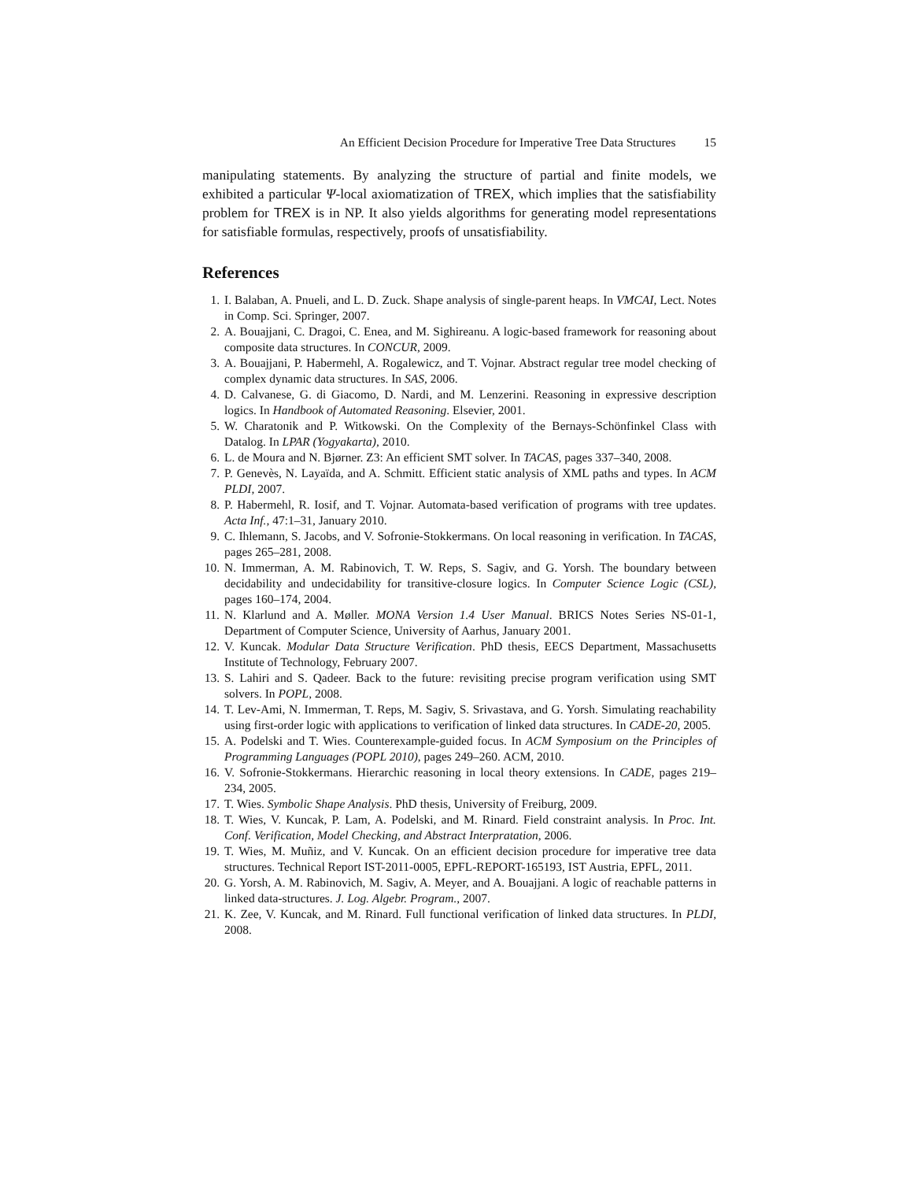An Efficient Decision Procedure for Imperative Tree Data Structures 15
manipulating statements. By analyzing the structure of partial and finite models, we exhibited a particular Ψ-local axiomatization of TREX, which implies that the satisfiability problem for TREX is in NP. It also yields algorithms for generating model representations for satisfiable formulas, respectively, proofs of unsatisfiability.
References
1. I. Balaban, A. Pnueli, and L. D. Zuck. Shape analysis of single-parent heaps. In VMCAI, Lect. Notes in Comp. Sci. Springer, 2007.
2. A. Bouajjani, C. Dragoi, C. Enea, and M. Sighireanu. A logic-based framework for reasoning about composite data structures. In CONCUR, 2009.
3. A. Bouajjani, P. Habermehl, A. Rogalewicz, and T. Vojnar. Abstract regular tree model checking of complex dynamic data structures. In SAS, 2006.
4. D. Calvanese, G. di Giacomo, D. Nardi, and M. Lenzerini. Reasoning in expressive description logics. In Handbook of Automated Reasoning. Elsevier, 2001.
5. W. Charatonik and P. Witkowski. On the Complexity of the Bernays-Schönfinkel Class with Datalog. In LPAR (Yogyakarta), 2010.
6. L. de Moura and N. Bjørner. Z3: An efficient SMT solver. In TACAS, pages 337–340, 2008.
7. P. Genevès, N. Layaïda, and A. Schmitt. Efficient static analysis of XML paths and types. In ACM PLDI, 2007.
8. P. Habermehl, R. Iosif, and T. Vojnar. Automata-based verification of programs with tree updates. Acta Inf., 47:1–31, January 2010.
9. C. Ihlemann, S. Jacobs, and V. Sofronie-Stokkermans. On local reasoning in verification. In TACAS, pages 265–281, 2008.
10. N. Immerman, A. M. Rabinovich, T. W. Reps, S. Sagiv, and G. Yorsh. The boundary between decidability and undecidability for transitive-closure logics. In Computer Science Logic (CSL), pages 160–174, 2004.
11. N. Klarlund and A. Møller. MONA Version 1.4 User Manual. BRICS Notes Series NS-01-1, Department of Computer Science, University of Aarhus, January 2001.
12. V. Kuncak. Modular Data Structure Verification. PhD thesis, EECS Department, Massachusetts Institute of Technology, February 2007.
13. S. Lahiri and S. Qadeer. Back to the future: revisiting precise program verification using SMT solvers. In POPL, 2008.
14. T. Lev-Ami, N. Immerman, T. Reps, M. Sagiv, S. Srivastava, and G. Yorsh. Simulating reachability using first-order logic with applications to verification of linked data structures. In CADE-20, 2005.
15. A. Podelski and T. Wies. Counterexample-guided focus. In ACM Symposium on the Principles of Programming Languages (POPL 2010), pages 249–260. ACM, 2010.
16. V. Sofronie-Stokkermans. Hierarchic reasoning in local theory extensions. In CADE, pages 219–234, 2005.
17. T. Wies. Symbolic Shape Analysis. PhD thesis, University of Freiburg, 2009.
18. T. Wies, V. Kuncak, P. Lam, A. Podelski, and M. Rinard. Field constraint analysis. In Proc. Int. Conf. Verification, Model Checking, and Abstract Interpratation, 2006.
19. T. Wies, M. Muñiz, and V. Kuncak. On an efficient decision procedure for imperative tree data structures. Technical Report IST-2011-0005, EPFL-REPORT-165193, IST Austria, EPFL, 2011.
20. G. Yorsh, A. M. Rabinovich, M. Sagiv, A. Meyer, and A. Bouajjani. A logic of reachable patterns in linked data-structures. J. Log. Algebr. Program., 2007.
21. K. Zee, V. Kuncak, and M. Rinard. Full functional verification of linked data structures. In PLDI, 2008.